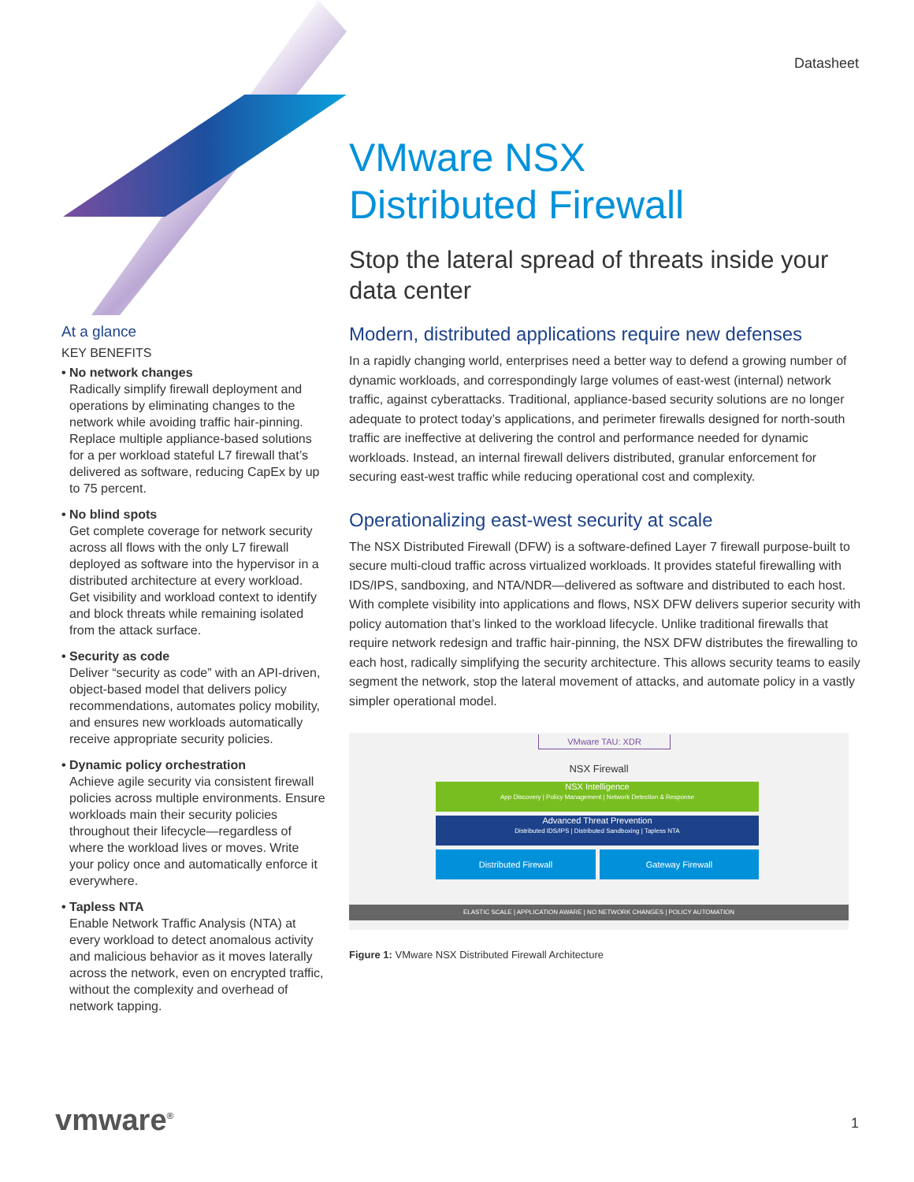Datasheet
At a glance
KEY BENEFITS
• No network changes
Radically simplify firewall deployment and operations by eliminating changes to the network while avoiding traffic hair-pinning. Replace multiple appliance-based solutions for a per workload stateful L7 firewall that’s delivered as software, reducing CapEx by up to 75 percent.
• No blind spots
Get complete coverage for network security across all flows with the only L7 firewall deployed as software into the hypervisor in a distributed architecture at every workload. Get visibility and workload context to identify and block threats while remaining isolated from the attack surface.
• Security as code
Deliver “security as code” with an API-driven, object-based model that delivers policy recommendations, automates policy mobility, and ensures new workloads automatically receive appropriate security policies.
• Dynamic policy orchestration
Achieve agile security via consistent firewall policies across multiple environments. Ensure workloads main their security policies throughout their lifecycle—regardless of where the workload lives or moves. Write your policy once and automatically enforce it everywhere.
• Tapless NTA
Enable Network Traffic Analysis (NTA) at every workload to detect anomalous activity and malicious behavior as it moves laterally across the network, even on encrypted traffic, without the complexity and overhead of network tapping.
VMware NSX
Distributed Firewall
Stop the lateral spread of threats inside your data center
Modern, distributed applications require new defenses
In a rapidly changing world, enterprises need a better way to defend a growing number of dynamic workloads, and correspondingly large volumes of east-west (internal) network traffic, against cyberattacks. Traditional, appliance-based security solutions are no longer adequate to protect today’s applications, and perimeter firewalls designed for north-south traffic are ineffective at delivering the control and performance needed for dynamic workloads. Instead, an internal firewall delivers distributed, granular enforcement for securing east-west traffic while reducing operational cost and complexity.
Operationalizing east-west security at scale
The NSX Distributed Firewall (DFW) is a software-defined Layer 7 firewall purpose-built to secure multi-cloud traffic across virtualized workloads. It provides stateful firewalling with IDS/IPS, sandboxing, and NTA/NDR—delivered as software and distributed to each host. With complete visibility into applications and flows, NSX DFW delivers superior security with policy automation that’s linked to the workload lifecycle. Unlike traditional firewalls that require network redesign and traffic hair-pinning, the NSX DFW distributes the firewalling to each host, radically simplifying the security architecture. This allows security teams to easily segment the network, stop the lateral movement of attacks, and automate policy in a vastly simpler operational model.
VMware TAU: XDR
NSX Firewall
NSX Intelligence
App Discovery | Policy Management | Network Detection & Response
Advanced Threat Prevention
Distributed IDS/IPS | Distributed Sandboxing | Tapless NTA
Distributed Firewall Gateway Firewall
ELASTIC SCALE | APPLICATION AWARE | NO NETWORK CHANGES | POLICY AUTOMATION
Figure 1: VMware NSX Distributed Firewall Architecture
vmware<sup>®</sup> 1